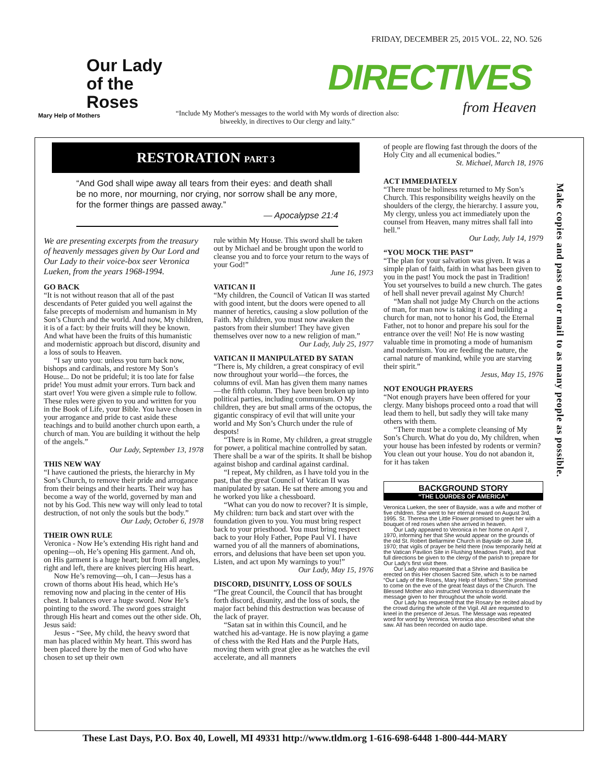Our Lady
of the
Roses
Mary Help of Mothers
FRIDAY, DECEMBER 25, 2015 VOL. 22, NO. 526
DIRECTIVES
from Heaven
“Include My Mother's messages to the world with My words of direction also: biweekly, in directives to Our clergy and laity.”
Make copies and pass out or mail to as many people as possible.
RESTORATION PART 3
“And God shall wipe away all tears from their eyes: and death shall be no more, nor mourning, nor crying, nor sorrow shall be any more, for the former things are passed away.”
— Apocalypse 21:4
We are presenting excerpts from the treasury of heavenly messages given by Our Lord and Our Lady to their voice-box seer Veronica Lueken, from the years 1968-1994.
GO BACK
“It is not without reason that all of the past descendants of Peter guided you well against the false precepts of modernism and humanism in My Son’s Church and the world. And now, My children, it is of a fact: by their fruits will they be known. And what have been the fruits of this humanistic and modernistic approach but discord, disunity and a loss of souls to Heaven.
“I say unto you: unless you turn back now, bishops and cardinals, and restore My Son’s House... Do not be prideful; it is too late for false pride! You must admit your errors. Turn back and start over! You were given a simple rule to follow. These rules were given to you and written for you in the Book of Life, your Bible. You have chosen in your arrogance and pride to cast aside these teachings and to build another church upon earth, a church of man. You are building it without the help of the angels.”
Our Lady, September 13, 1978
THIS NEW WAY
“I have cautioned the priests, the hierarchy in My Son’s Church, to remove their pride and arrogance from their beings and their hearts. Their way has become a way of the world, governed by man and not by his God. This new way will only lead to total destruction, of not only the souls but the body.”
Our Lady, October 6, 1978
THEIR OWN RULE
Veronica - Now He’s extending His right hand and opening—oh, He’s opening His garment. And oh, on His garment is a huge heart; but from all angles, right and left, there are knives piercing His heart.
Now He’s removing—oh, I can—Jesus has a crown of thorns about His head, which He’s removing now and placing in the center of His chest. It balances over a huge sword. Now He’s pointing to the sword. The sword goes straight through His heart and comes out the other side. Oh, Jesus said:
Jesus - “See, My child, the heavy sword that man has placed within My heart. This sword has been placed there by the men of God who have chosen to set up their own
rule within My House. This sword shall be taken out by Michael and be brought upon the world to cleanse you and to force your return to the ways of your God!”
June 16, 1973
VATICAN II
“My children, the Council of Vatican II was started with good intent, but the doors were opened to all manner of heretics, causing a slow pollution of the Faith. My children, you must now awaken the pastors from their slumber! They have given themselves over now to a new religion of man.”
Our Lady, July 25, 1977
VATICAN II MANIPULATED BY SATAN
“There is, My children, a great conspiracy of evil now throughout your world—the forces, the columns of evil. Man has given them many names—the fifth column. They have been broken up into political parties, including communism. O My children, they are but small arms of the octopus, the gigantic conspiracy of evil that will unite your world and My Son’s Church under the rule of despots!
“There is in Rome, My children, a great struggle for power, a political machine controlled by satan. There shall be a war of the spirits. It shall be bishop against bishop and cardinal against cardinal.
“I repeat, My children, as I have told you in the past, that the great Council of Vatican II was manipulated by satan. He sat there among you and he worked you like a chessboard.
“What can you do now to recover? It is simple, My children: turn back and start over with the foundation given to you. You must bring respect back to your priesthood. You must bring respect back to your Holy Father, Pope Paul VI. I have warned you of all the manners of abominations, errors, and delusions that have been set upon you. Listen, and act upon My warnings to you!”
Our Lady, May 15, 1976
DISCORD, DISUNITY, LOSS OF SOULS
“The great Council, the Council that has brought forth discord, disunity, and the loss of souls, the major fact behind this destruction was because of the lack of prayer.
“Satan sat in within this Council, and he watched his ad-vantage. He is now playing a game of chess with the Red Hats and the Purple Hats, moving them with great glee as he watches the evil accelerate, and all manners
of people are flowing fast through the doors of the Holy City and all ecumenical bodies.”
St. Michael, March 18, 1976
ACT IMMEDIATELY
“There must be holiness returned to My Son’s Church. This responsibility weighs heavily on the shoulders of the clergy, the hierarchy. I assure you, My clergy, unless you act immediately upon the counsel from Heaven, many mitres shall fall into hell.”
Our Lady, July 14, 1979
“YOU MOCK THE PAST”
“The plan for your salvation was given. It was a simple plan of faith, faith in what has been given to you in the past! You mock the past in Tradition! You set yourselves to build a new church. The gates of hell shall never prevail against My Church!
“Man shall not judge My Church on the actions of man, for man now is taking it and building a church for man, not to honor his God, the Eternal Father, not to honor and prepare his soul for the entrance over the veil! No! He is now wasting valuable time in promoting a mode of humanism and modernism. You are feeding the nature, the carnal nature of mankind, while you are starving their spirit.”
Jesus, May 15, 1976
NOT ENOUGH PRAYERS
“Not enough prayers have been offered for your clergy. Many bishops proceed onto a road that will lead them to hell, but sadly they will take many others with them.
“There must be a complete cleansing of My Son’s Church. What do you do, My children, when your house has been infested by rodents or vermin? You clean out your house. You do not abandon it, for it has taken
BACKGROUND STORY
“THE LOURDES OF AMERICA”
Veronica Lueken, the seer of Bayside, was a wife and mother of five children. She went to her eternal reward on August 3rd, 1995. St. Theresa the Little Flower promised to greet her with a bouquet of red roses when she arrived in heaven.
Our Lady appeared to Veronica in her home on April 7, 1970, informing her that She would appear on the grounds of the old St. Robert Bellarmine Church in Bayside on June 18, 1970; that vigils of prayer be held there (now temporarily held at the Vatican Pavilion Site in Flushing Meadows Park), and that full directions be given to the clergy of the parish to prepare for Our Lady's first visit there.
Our Lady also requested that a Shrine and Basilica be erected on this Her chosen Sacred Site, which is to be named “Our Lady of the Roses, Mary Help of Mothers.” She promised to come on the eve of the great feast days of the Church. The Blessed Mother also instructed Veronica to disseminate the message given to her throughout the whole world.
Our Lady has requested that the Rosary be recited aloud by the crowd during the whole of the Vigil. All are requested to kneel in the presence of Jesus. The Message was repeated word for word by Veronica. Veronica also described what she saw. All has been recorded on audio tape.
These Last Days, P.O. Box 40, Lowell, MI 49331 http://www.tldm.org 1-616-698-6448 1-800-444-MARY